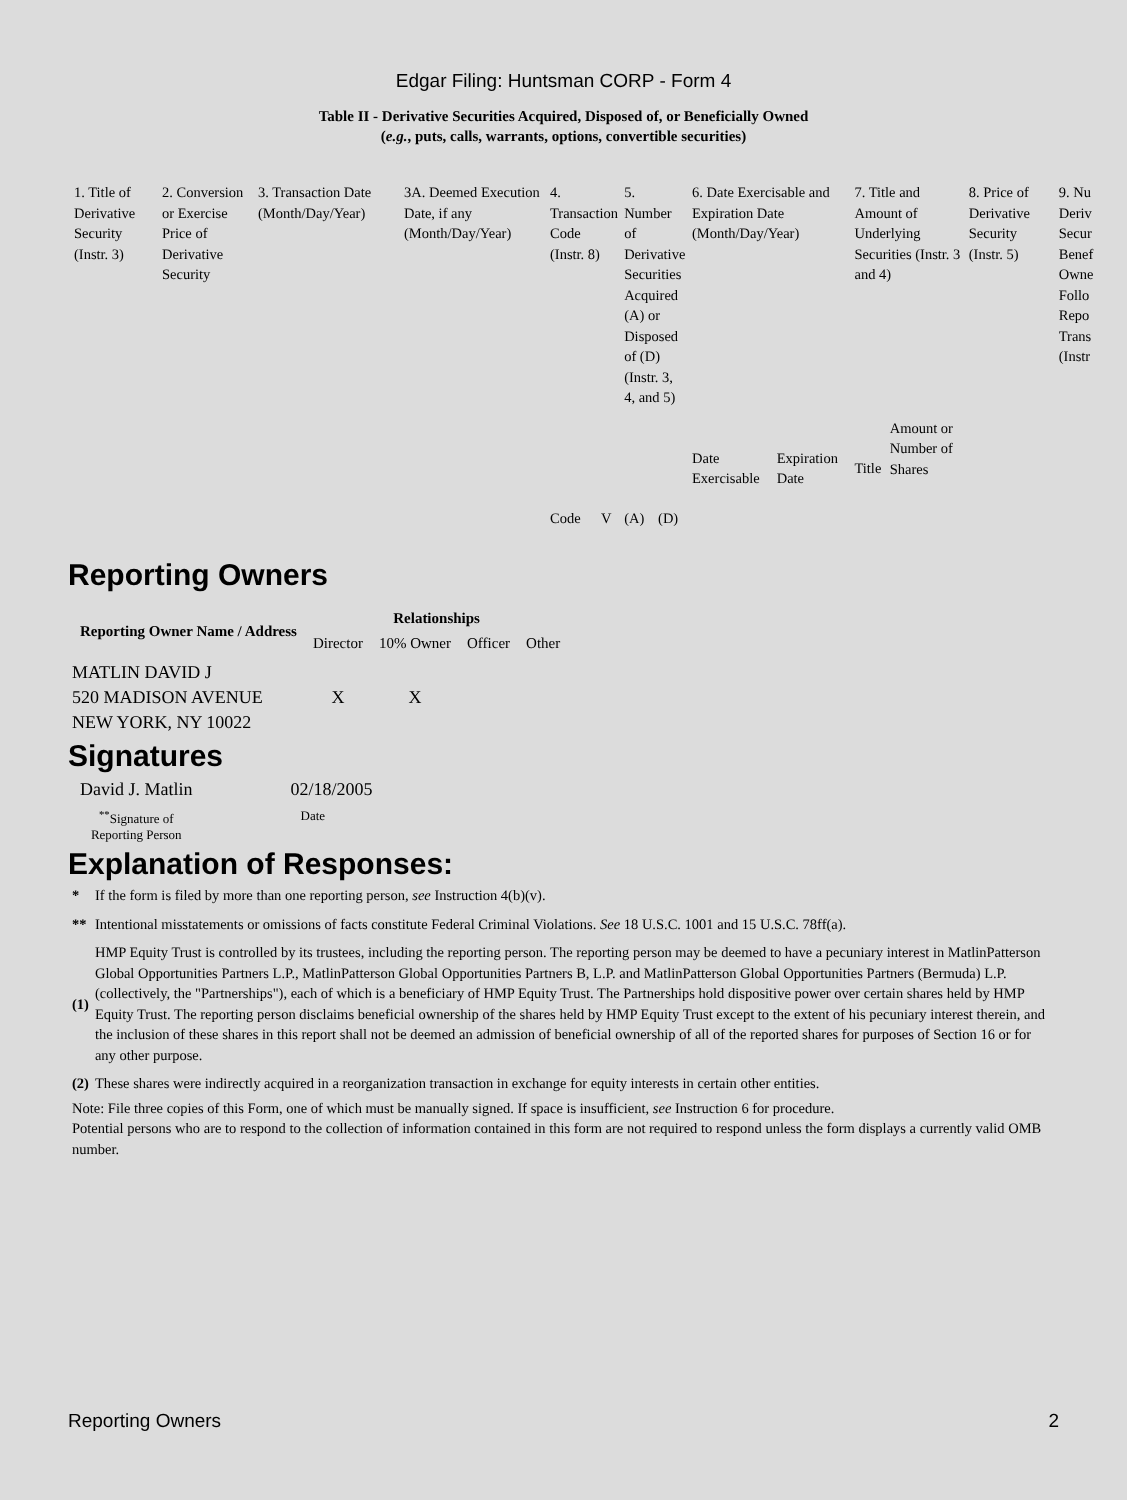Edgar Filing: Huntsman CORP - Form 4
Table II - Derivative Securities Acquired, Disposed of, or Beneficially Owned
(e.g., puts, calls, warrants, options, convertible securities)
| 1. Title of Derivative Security (Instr. 3) | 2. Conversion or Exercise Price of Derivative Security | 3. Transaction Date (Month/Day/Year) | 3A. Deemed Execution Date, if any (Month/Day/Year) | 4. Transaction Code (Instr. 8) | | 5. Number of Derivative Securities Acquired (A) or Disposed of (D) (Instr. 3, 4, and 5) | | 6. Date Exercisable and Expiration Date (Month/Day/Year) | | 7. Title and Amount of Underlying Securities (Instr. 3 and 4) | | 8. Price of Derivative Security (Instr. 5) | 9. Nu Deriv Secur Benef Owne Follo Repo Trans (Instr |
| | | | | Code | V | (A) | (D) | Date Exercisable | Expiration Date | Title | Amount or Number of Shares | | |
Reporting Owners
| Reporting Owner Name / Address | Relationships | | | |
| --- | --- | --- | --- | --- |
| | Director | 10% Owner | Officer | Other |
| MATLIN DAVID J 520 MADISON AVENUE NEW YORK, NY 10022 | X | X | | |
Signatures
| David J. Matlin | 02/18/2005 |
| <sup>**</sup> Signature of Reporting Person | Date |
Explanation of Responses:
| * | If the form is filed by more than one reporting person, see Instruction 4(b)(v). |
| ** | Intentional misstatements or omissions of facts constitute Federal Criminal Violations. See 18 U.S.C. 1001 and 15 U.S.C. 78ff(a). |
| (1) | HMP Equity Trust is controlled by its trustees, including the reporting person. The reporting person may be deemed to have a pecuniary interest in MatlinPatterson Global Opportunities Partners L.P., MatlinPatterson Global Opportunities Partners B, L.P. and MatlinPatterson Global Opportunities Partners (Bermuda) L.P. (collectively, the "Partnerships"), each of which is a beneficiary of HMP Equity Trust. The Partnerships hold dispositive power over certain shares held by HMP Equity Trust. The reporting person disclaims beneficial ownership of the shares held by HMP Equity Trust except to the extent of his pecuniary interest therein, and the inclusion of these shares in this report shall not be deemed an admission of beneficial ownership of all of the reported shares for purposes of Section 16 or for any other purpose. |
| (2) | These shares were indirectly acquired in a reorganization transaction in exchange for equity interests in certain other entities. |
Note: File three copies of this Form, one of which must be manually signed. If space is insufficient, see Instruction 6 for procedure.
Potential persons who are to respond to the collection of information contained in this form are not required to respond unless the form displays a currently valid OMB number.
Reporting Owners 2